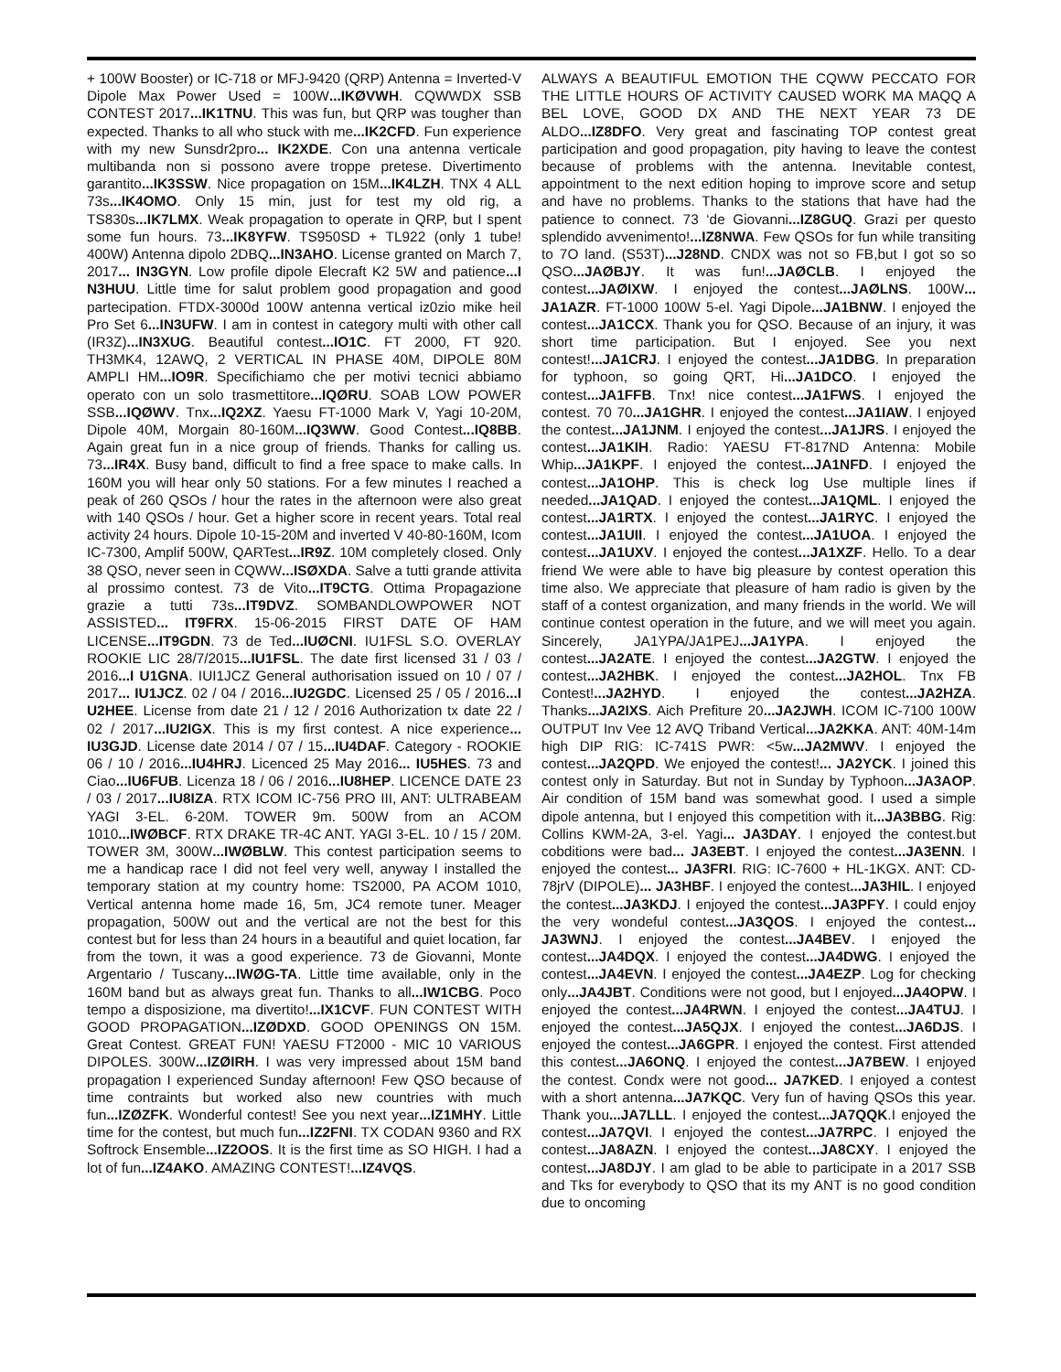+ 100W Booster) or IC-718 or MFJ-9420 (QRP) Antenna = Inverted-V Dipole Max Power Used = 100W...IKØVWH. CQWWDX SSB CONTEST 2017...IK1TNU. This was fun, but QRP was tougher than expected. Thanks to all who stuck with me...IK2CFD. Fun experience with my new Sunsdr2pro... IK2XDE. Con una antenna verticale multibanda non si possono avere troppe pretese. Divertimento garantito...IK3SSW. Nice propagation on 15M...IK4LZH. TNX 4 ALL 73s...IK4OMO. Only 15 min, just for test my old rig, a TS830s...IK7LMX. Weak propagation to operate in QRP, but I spent some fun hours. 73...IK8YFW. TS950SD + TL922 (only 1 tube! 400W) Antenna dipolo 2DBQ...IN3AHO. License granted on March 7, 2017... IN3GYN. Low profile dipole Elecraft K2 5W and patience...I N3HUU. Little time for salut problem good propagation and good partecipation. FTDX-3000d 100W antenna vertical iz0zio mike heil Pro Set 6...IN3UFW. I am in contest in category multi with other call (IR3Z)...IN3XUG. Beautiful contest...IO1C. FT 2000, FT 920. TH3MK4, 12AWQ, 2 VERTICAL IN PHASE 40M, DIPOLE 80M AMPLI HM...IO9R. Specifichiamo che per motivi tecnici abbiamo operato con un solo trasmettitore...IQØRU. SOAB LOW POWER SSB...IQØWV. Tnx...IQ2XZ. Yaesu FT-1000 Mark V, Yagi 10-20M, Dipole 40M, Morgain 80-160M...IQ3WW. Good Contest...IQ8BB. Again great fun in a nice group of friends. Thanks for calling us. 73...IR4X. Busy band, difficult to find a free space to make calls. In 160M you will hear only 50 stations. For a few minutes I reached a peak of 260 QSOs / hour the rates in the afternoon were also great with 140 QSOs / hour. Get a higher score in recent years. Total real activity 24 hours. Dipole 10-15-20M and inverted V 40-80-160M, Icom IC-7300, Amplif 500W, QARTest...IR9Z. 10M completely closed. Only 38 QSO, never seen in CQWW...ISØXDA. Salve a tutti grande attivita al prossimo contest. 73 de Vito...IT9CTG. Ottima Propagazione grazie a tutti 73s...IT9DVZ. SOMBANDLOWPOWER NOT ASSISTED... IT9FRX. 15-06-2015 FIRST DATE OF HAM LICENSE...IT9GDN. 73 de Ted...IUØCNI. IU1FSL S.O. OVERLAY ROOKIE LIC 28/7/2015...IU1FSL. The date first licensed 31 / 03 / 2016...I U1GNA. IUI1JCZ General authorisation issued on 10 / 07 / 2017... IU1JCZ. 02 / 04 / 2016...IU2GDC. Licensed 25 / 05 / 2016...I U2HEE. License from date 21 / 12 / 2016 Authorization tx date 22 / 02 / 2017...IU2IGX. This is my first contest. A nice experience... IU3GJD. License date 2014 / 07 / 15...IU4DAF. Category - ROOKIE 06 / 10 / 2016...IU4HRJ. Licenced 25 May 2016... IU5HES. 73 and Ciao...IU6FUB. Licenza 18 / 06 / 2016...IU8HEP. LICENCE DATE 23 / 03 / 2017...IU8IZA. RTX ICOM IC-756 PRO III, ANT: ULTRABEAM YAGI 3-EL. 6-20M. TOWER 9m. 500W from an ACOM 1010...IWØBCF. RTX DRAKE TR-4C ANT. YAGI 3-EL. 10 / 15 / 20M. TOWER 3M, 300W...IWØBLW. This contest participation seems to me a handicap race I did not feel very well, anyway I installed the temporary station at my country home: TS2000, PA ACOM 1010, Vertical antenna home made 16, 5m, JC4 remote tuner. Meager propagation, 500W out and the vertical are not the best for this contest but for less than 24 hours in a beautiful and quiet location, far from the town, it was a good experience. 73 de Giovanni, Monte Argentario / Tuscany...IWØG-TA. Little time available, only in the 160M band but as always great fun. Thanks to all...IW1CBG. Poco tempo a disposizione, ma divertito!...IX1CVF. FUN CONTEST WITH GOOD PROPAGATION...IZØDXD. GOOD OPENINGS ON 15M. Great Contest. GREAT FUN! YAESU FT2000 - MIC 10 VARIOUS DIPOLES. 300W...IZØIRH. I was very impressed about 15M band propagation I experienced Sunday afternoon! Few QSO because of time contraints but worked also new countries with much fun...IZØZFK. Wonderful contest! See you next year...IZ1MHY. Little time for the contest, but much fun...IZ2FNI. TX CODAN 9360 and RX Softrock Ensemble...IZ2OOS. It is the first time as SO HIGH. I had a lot of fun...IZ4AKO. AMAZING CONTEST!...IZ4VQS.
ALWAYS A BEAUTIFUL EMOTION THE CQWW PECCATO FOR THE LITTLE HOURS OF ACTIVITY CAUSED WORK MA MAQQ A BEL LOVE, GOOD DX AND THE NEXT YEAR 73 DE ALDO...IZ8DFO. Very great and fascinating TOP contest great participation and good propagation, pity having to leave the contest because of problems with the antenna. Inevitable contest, appointment to the next edition hoping to improve score and setup and have no problems. Thanks to the stations that have had the patience to connect. 73 ‘de Giovanni...IZ8GUQ. Grazi per questo splendido avvenimento!...IZ8NWA. Few QSOs for fun while transiting to 7O land. (S53T)...J28ND. CNDX was not so FB,but I got so so QSO...JAØBJY. It was fun!...JAØCLB. I enjoyed the contest...JAØIXW. I enjoyed the contest...JAØLNS. 100W... JA1AZR. FT-1000 100W 5-el. Yagi Dipole...JA1BNW. I enjoyed the contest...JA1CCX. Thank you for QSO. Because of an injury, it was short time participation. But I enjoyed. See you next contest!...JA1CRJ. I enjoyed the contest...JA1DBG. In preparation for typhoon, so going QRT, Hi...JA1DCO. I enjoyed the contest...JA1FFB. Tnx! nice contest...JA1FWS. I enjoyed the contest. 70 70...JA1GHR. I enjoyed the contest...JA1IAW. I enjoyed the contest...JA1JNM. I enjoyed the contest...JA1JRS. I enjoyed the contest...JA1KIH. Radio: YAESU FT-817ND Antenna: Mobile Whip...JA1KPF. I enjoyed the contest...JA1NFD. I enjoyed the contest...JA1OHP. This is check log Use multiple lines if needed...JA1QAD. I enjoyed the contest...JA1QML. I enjoyed the contest...JA1RTX. I enjoyed the contest...JA1RYC. I enjoyed the contest...JA1UII. I enjoyed the contest...JA1UOA. I enjoyed the contest...JA1UXV. I enjoyed the contest...JA1XZF. Hello. To a dear friend We were able to have big pleasure by contest operation this time also. We appreciate that pleasure of ham radio is given by the staff of a contest organization, and many friends in the world. We will continue contest operation in the future, and we will meet you again. Sincerely, JA1YPA/JA1PEJ...JA1YPA. I enjoyed the contest...JA2ATE. I enjoyed the contest...JA2GTW. I enjoyed the contest...JA2HBK. I enjoyed the contest...JA2HOL. Tnx FB Contest!...JA2HYD. I enjoyed the contest...JA2HZA. Thanks...JA2IXS. Aich Prefiture 20...JA2JWH. ICOM IC-7100 100W OUTPUT Inv Vee 12 AVQ Triband Vertical...JA2KKA. ANT: 40M-14m high DIP RIG: IC-741S PWR: <5w...JA2MWV. I enjoyed the contest...JA2QPD. We enjoyed the contest!... JA2YCK. I joined this contest only in Saturday. But not in Sunday by Typhoon...JA3AOP. Air condition of 15M band was somewhat good. I used a simple dipole antenna, but I enjoyed this competition with it...JA3BBG. Rig: Collins KWM-2A, 3-el. Yagi... JA3DAY. I enjoyed the contest.but cobditions were bad... JA3EBT. I enjoyed the contest...JA3ENN. I enjoyed the contest... JA3FRI. RIG: IC-7600 + HL-1KGX. ANT: CD-78jrV (DIPOLE)... JA3HBF. I enjoyed the contest...JA3HIL. I enjoyed the contest...JA3KDJ. I enjoyed the contest...JA3PFY. I could enjoy the very wondeful contest...JA3QOS. I enjoyed the contest... JA3WNJ. I enjoyed the contest...JA4BEV. I enjoyed the contest...JA4DQX. I enjoyed the contest...JA4DWG. I enjoyed the contest...JA4EVN. I enjoyed the contest...JA4EZP. Log for checking only...JA4JBT. Conditions were not good, but I enjoyed...JA4OPW. I enjoyed the contest...JA4RWN. I enjoyed the contest...JA4TUJ. I enjoyed the contest...JA5QJX. I enjoyed the contest...JA6DJS. I enjoyed the contest...JA6GPR. I enjoyed the contest. First attended this contest...JA6ONQ. I enjoyed the contest...JA7BEW. I enjoyed the contest. Condx were not good... JA7KED. I enjoyed a contest with a short antenna...JA7KQC. Very fun of having QSOs this year. Thank you...JA7LLL. I enjoyed the contest...JA7QQK.I enjoyed the contest...JA7QVI. I enjoyed the contest...JA7RPC. I enjoyed the contest...JA8AZN. I enjoyed the contest...JA8CXY. I enjoyed the contest...JA8DJY. I am glad to be able to participate in a 2017 SSB and Tks for everybody to QSO that its my ANT is no good condition due to oncoming